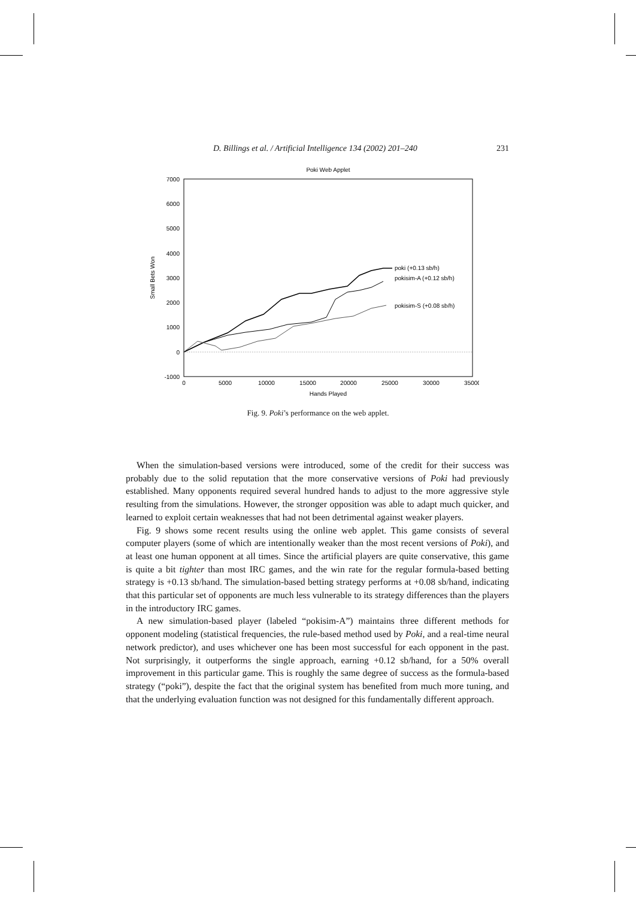D. Billings et al. / Artificial Intelligence 134 (2002) 201–240 231
Poki Web Applet
7000
6000
5000
4000
3000
2000
1000
0
-1000
0
5000
10000
15000
20000
25000
30000
35000
Hands Played
Small Bets Won
poki (+0.13 sb/h)
pokisim-A (+0.12 sb/h)
pokisim-S (+0.08 sb/h)
Fig. 9. Poki’s performance on the web applet.
When the simulation-based versions were introduced, some of the credit for their success was probably due to the solid reputation that the more conservative versions of Poki had previously established. Many opponents required several hundred hands to adjust to the more aggressive style resulting from the simulations. However, the stronger opposition was able to adapt much quicker, and learned to exploit certain weaknesses that had not been detrimental against weaker players.
Fig. 9 shows some recent results using the online web applet. This game consists of several computer players (some of which are intentionally weaker than the most recent versions of Poki), and at least one human opponent at all times. Since the artificial players are quite conservative, this game is quite a bit tighter than most IRC games, and the win rate for the regular formula-based betting strategy is +0.13 sb/hand. The simulation-based betting strategy performs at +0.08 sb/hand, indicating that this particular set of opponents are much less vulnerable to its strategy differences than the players in the introductory IRC games.
A new simulation-based player (labeled “pokisim-A”) maintains three different methods for opponent modeling (statistical frequencies, the rule-based method used by Poki, and a real-time neural network predictor), and uses whichever one has been most successful for each opponent in the past. Not surprisingly, it outperforms the single approach, earning +0.12 sb/hand, for a 50% overall improvement in this particular game. This is roughly the same degree of success as the formula-based strategy (“poki”), despite the fact that the original system has benefited from much more tuning, and that the underlying evaluation function was not designed for this fundamentally different approach.